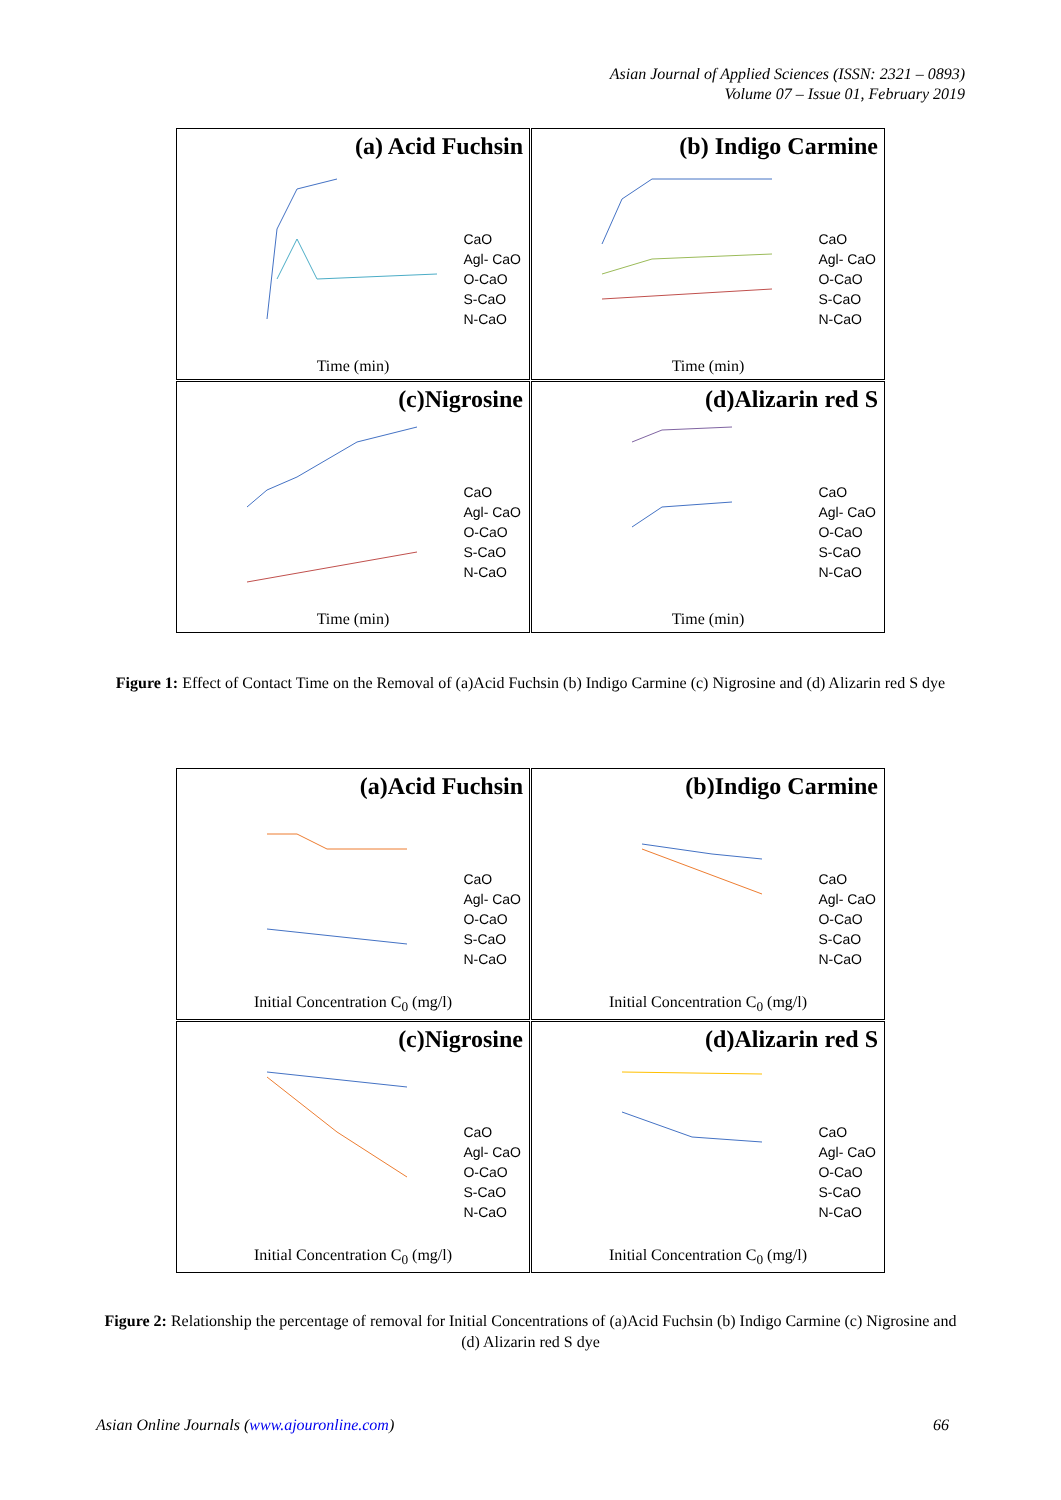Asian Journal of Applied Sciences (ISSN: 2321 – 0893)
Volume 07 – Issue 01, February 2019
(a) Acid Fuchsin
CaO
Agl- CaO
O-CaO
S-CaO
N-CaO
Time (min)
(b) Indigo Carmine
CaO
Agl- CaO
O-CaO
S-CaO
N-CaO
Time (min)
(c)Nigrosine
CaO
Agl- CaO
O-CaO
S-CaO
N-CaO
Time (min)
(d)Alizarin red S
CaO
Agl- CaO
O-CaO
S-CaO
N-CaO
Time (min)
Figure 1: Effect of Contact Time on the Removal of (a)Acid Fuchsin (b) Indigo Carmine (c) Nigrosine and (d) Alizarin red S dye
(a)Acid Fuchsin
CaO
Agl- CaO
O-CaO
S-CaO
N-CaO
Initial Concentration C<sub>0</sub> (mg/l)
(b)Indigo Carmine
CaO
Agl- CaO
O-CaO
S-CaO
N-CaO
Initial Concentration C<sub>0</sub> (mg/l)
(c)Nigrosine
CaO
Agl- CaO
O-CaO
S-CaO
N-CaO
Initial Concentration C<sub>0</sub> (mg/l)
(d)Alizarin red S
CaO
Agl- CaO
O-CaO
S-CaO
N-CaO
Initial Concentration C<sub>0</sub> (mg/l)
Figure 2: Relationship the percentage of removal for Initial Concentrations of (a)Acid Fuchsin (b) Indigo Carmine (c) Nigrosine and (d) Alizarin red S dye
Asian Online Journals (www.ajouronline.com) 66